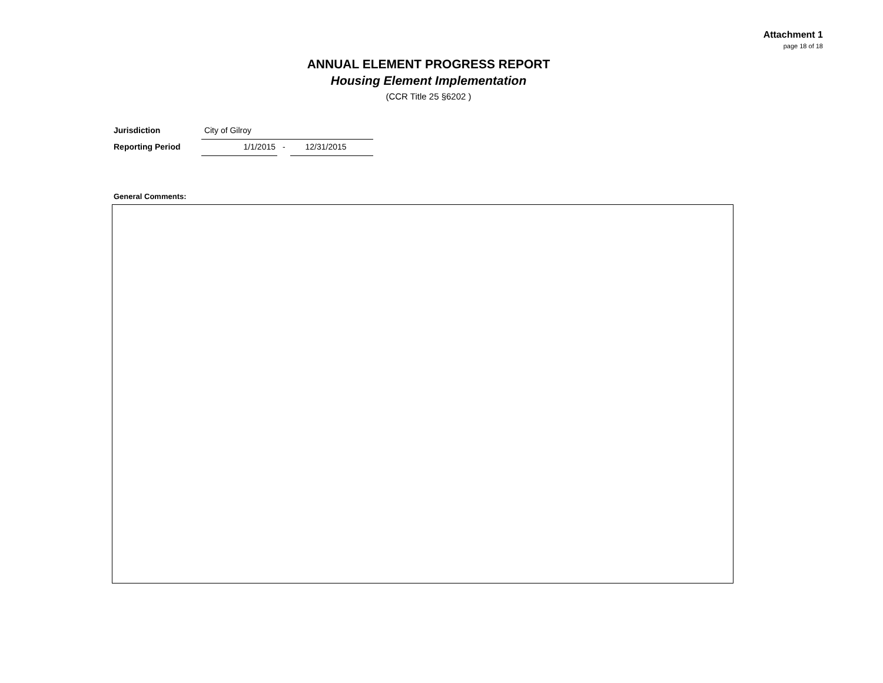Attachment 1
page 18 of 18
ANNUAL ELEMENT PROGRESS REPORT
Housing Element Implementation
(CCR Title 25 §6202 )
Jurisdiction City of Gilroy
Reporting Period 1/1/2015 - 12/31/2015
General Comments: